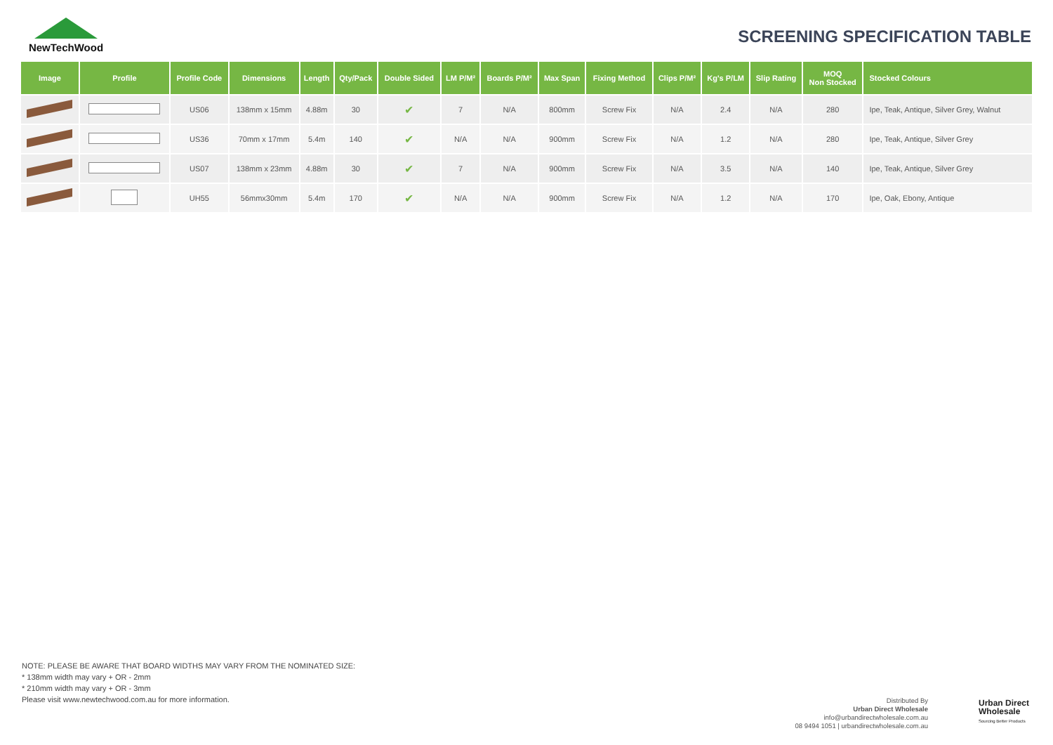NewTechWood
SCREENING SPECIFICATION TABLE
| Image | Profile | Profile Code | Dimensions | Length | Qty/Pack | Double Sided | LM P/M² | Boards P/M² | Max Span | Fixing Method | Clips P/M² | Kg's P/LM | Slip Rating | MOQ Non Stocked | Stocked Colours |
| --- | --- | --- | --- | --- | --- | --- | --- | --- | --- | --- | --- | --- | --- | --- | --- |
| | | US06 | 138mm x 15mm | 4.88m | 30 | ✔ | 7 | N/A | 800mm | Screw Fix | N/A | 2.4 | N/A | 280 | Ipe, Teak, Antique, Silver Grey, Walnut |
| | | US36 | 70mm x 17mm | 5.4m | 140 | ✔ | N/A | N/A | 900mm | Screw Fix | N/A | 1.2 | N/A | 280 | Ipe, Teak, Antique, Silver Grey |
| | | US07 | 138mm x 23mm | 4.88m | 30 | ✔ | 7 | N/A | 900mm | Screw Fix | N/A | 3.5 | N/A | 140 | Ipe, Teak, Antique, Silver Grey |
| | | UH55 | 56mmx30mm | 5.4m | 170 | ✔ | N/A | N/A | 900mm | Screw Fix | N/A | 1.2 | N/A | 170 | Ipe, Oak, Ebony, Antique |
NOTE: PLEASE BE AWARE THAT BOARD WIDTHS MAY VARY FROM THE NOMINATED SIZE:
* 138mm width may vary + OR - 2mm
* 210mm width may vary + OR - 3mm
Please visit www.newtechwood.com.au for more information.
Distributed By
Urban Direct Wholesale
info@urbandirectwholesale.com.au
08 9494 1051 | urbandirectwholesale.com.au
Urban Direct
Wholesale
Sourcing Better Products